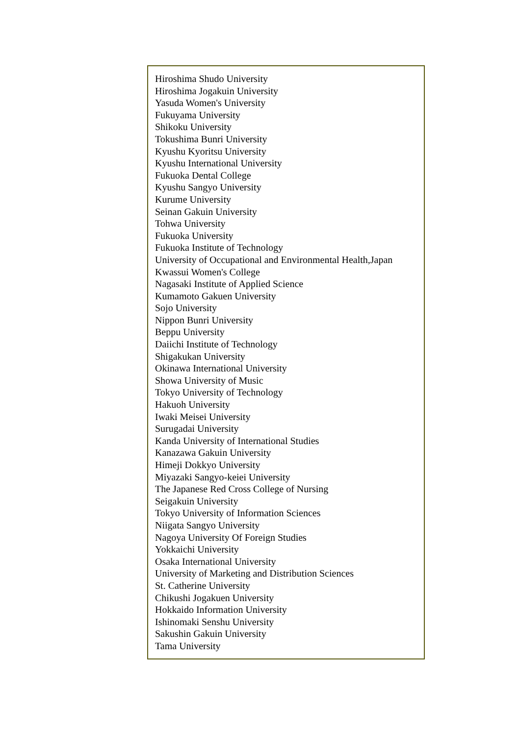Hiroshima Shudo University
Hiroshima Jogakuin University
Yasuda Women's University
Fukuyama University
Shikoku University
Tokushima Bunri University
Kyushu Kyoritsu University
Kyushu International University
Fukuoka Dental College
Kyushu Sangyo University
Kurume University
Seinan Gakuin University
Tohwa University
Fukuoka University
Fukuoka Institute of Technology
University of Occupational and Environmental Health,Japan
Kwassui Women's College
Nagasaki Institute of Applied Science
Kumamoto Gakuen University
Sojo University
Nippon Bunri University
Beppu University
Daiichi Institute of Technology
Shigakukan University
Okinawa International University
Showa University of Music
Tokyo University of Technology
Hakuoh University
Iwaki Meisei University
Surugadai University
Kanda University of International Studies
Kanazawa Gakuin University
Himeji Dokkyo University
Miyazaki Sangyo-keiei University
The Japanese Red Cross College of Nursing
Seigakuin University
Tokyo University of Information Sciences
Niigata Sangyo University
Nagoya University Of Foreign Studies
Yokkaichi University
Osaka International University
University of Marketing and Distribution Sciences
St. Catherine University
Chikushi Jogakuen University
Hokkaido Information University
Ishinomaki Senshu University
Sakushin Gakuin University
Tama University